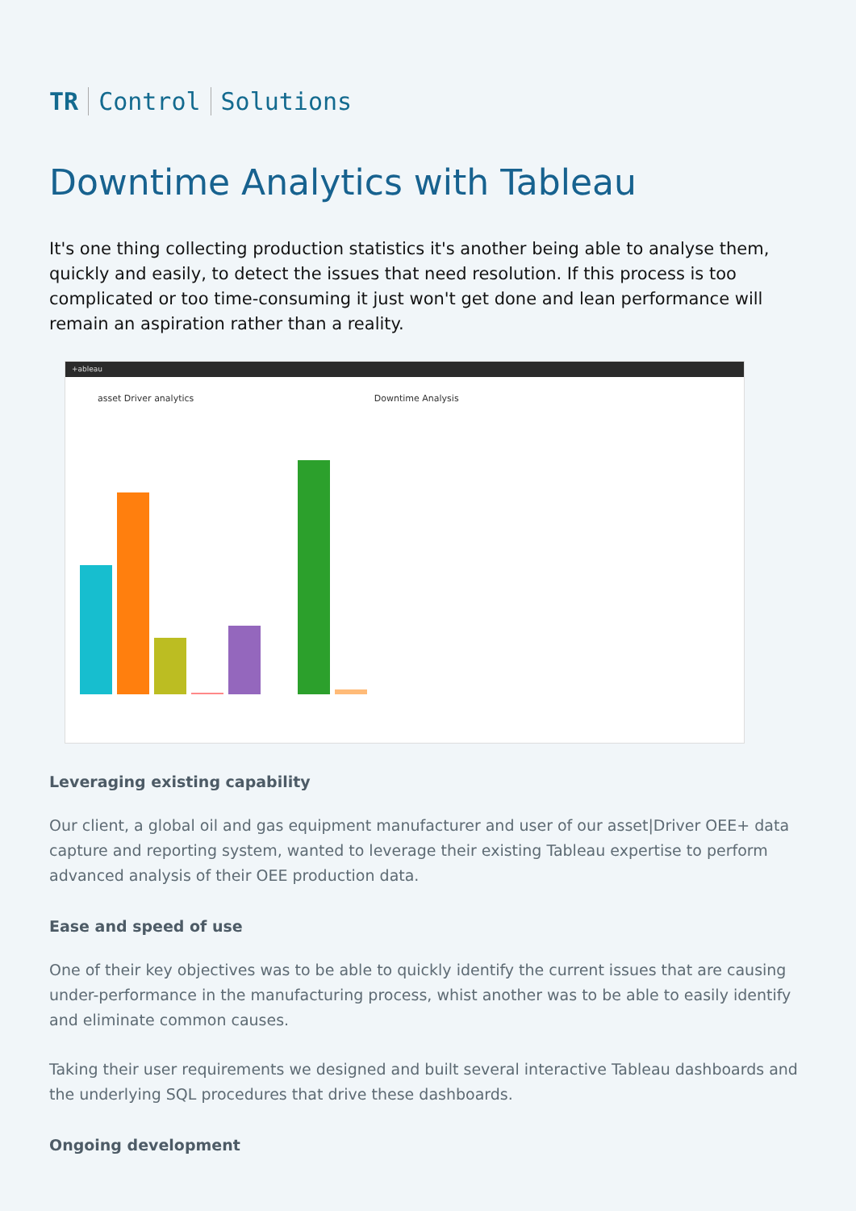TR Control Solutions
Downtime Analytics with Tableau
It's one thing collecting production statistics it's another being able to analyse them, quickly and easily, to detect the issues that need resolution. If this process is too complicated or too time-consuming it just won't get done and lean performance will remain an aspiration rather than a reality.
+ableau
asset Driver analytics Downtime Analysis
Leveraging existing capability
Our client, a global oil and gas equipment manufacturer and user of our asset|Driver OEE+ data capture and reporting system, wanted to leverage their existing Tableau expertise to perform advanced analysis of their OEE production data.
Ease and speed of use
One of their key objectives was to be able to quickly identify the current issues that are causing under-performance in the manufacturing process, whist another was to be able to easily identify and eliminate common causes.
Taking their user requirements we designed and built several interactive Tableau dashboards and the underlying SQL procedures that drive these dashboards.
Ongoing development